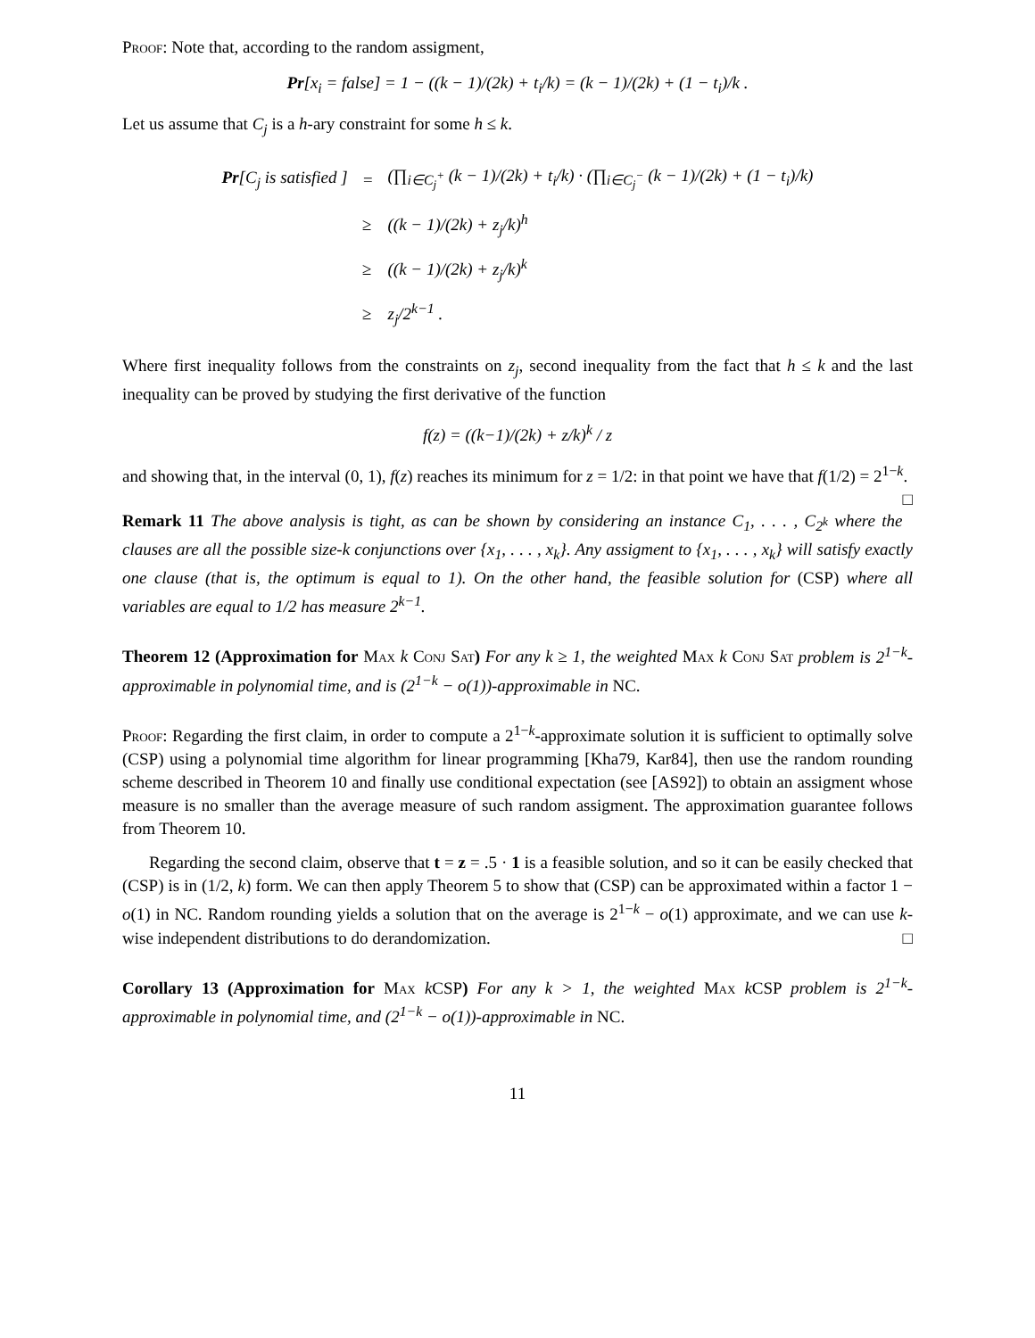Proof: Note that, according to the random assigment,
Pr[x<sub>i</sub> = false] = 1 − ((k − 1)/(2k) + t<sub>i</sub>/k) = (k − 1)/(2k) + (1 − t<sub>i</sub>)/k .
Let us assume that C<sub>j</sub> is a h-ary constraint for some h ≤ k.
| Pr [C<sub>j</sub> is satisfied ] | = | (∏<sub>i∈C<sub>j</sub><sup>+</sup></sub> (k − 1)/(2k) + t<sub>i</sub>/k) · (∏<sub>i∈C<sub>j</sub><sup>−</sup></sub> (k − 1)/(2k) + (1 − t<sub>i</sub>)/k) |
| | ≥ | ((k − 1)/(2k) + z<sub>j</sub>/k)<sup>h</sup> |
| | ≥ | ((k − 1)/(2k) + z<sub>j</sub>/k)<sup>k</sup> |
| | ≥ | z<sub>j</sub>/2<sup>k−1</sup> . |
Where first inequality follows from the constraints on z<sub>j</sub>, second inequality from the fact that h ≤ k and the last inequality can be proved by studying the first derivative of the function
f(z) = ((k−1)/(2k) + z/k)<sup>k</sup> / z
and showing that, in the interval (0, 1), f(z) reaches its minimum for z = 1/2: in that point we have that f(1/2) = 2<sup>1−k</sup>. □
Remark 11 The above analysis is tight, as can be shown by considering an instance C<sub>1</sub>, . . . , C<sub>2<sup>k</sup></sub> where the clauses are all the possible size-k conjunctions over {x<sub>1</sub>, . . . , x<sub>k</sub>}. Any assigment to {x<sub>1</sub>, . . . , x<sub>k</sub>} will satisfy exactly one clause (that is, the optimum is equal to 1). On the other hand, the feasible solution for (CSP) where all variables are equal to 1/2 has measure 2<sup>k−1</sup>.
Theorem 12 (Approximation for Max k Conj Sat) For any k ≥ 1, the weighted Max k Conj Sat problem is 2<sup>1−k</sup>-approximable in polynomial time, and is (2<sup>1−k</sup> − o(1))-approximable in NC.
Proof: Regarding the first claim, in order to compute a 2<sup>1−k</sup>-approximate solution it is sufficient to optimally solve (CSP) using a polynomial time algorithm for linear programming [Kha79, Kar84], then use the random rounding scheme described in Theorem 10 and finally use conditional expectation (see [AS92]) to obtain an assigment whose measure is no smaller than the average measure of such random assigment. The approximation guarantee follows from Theorem 10.
Regarding the second claim, observe that t = z = .5 · 1 is a feasible solution, and so it can be easily checked that (CSP) is in (1/2, k) form. We can then apply Theorem 5 to show that (CSP) can be approximated within a factor 1 − o(1) in NC. Random rounding yields a solution that on the average is 2<sup>1−k</sup> − o(1) approximate, and we can use k-wise independent distributions to do derandomization. □
Corollary 13 (Approximation for Max k CSP) For any k > 1, the weighted Max k CSP problem is 2<sup>1−k</sup>-approximable in polynomial time, and (2<sup>1−k</sup> − o(1))-approximable in NC.
11